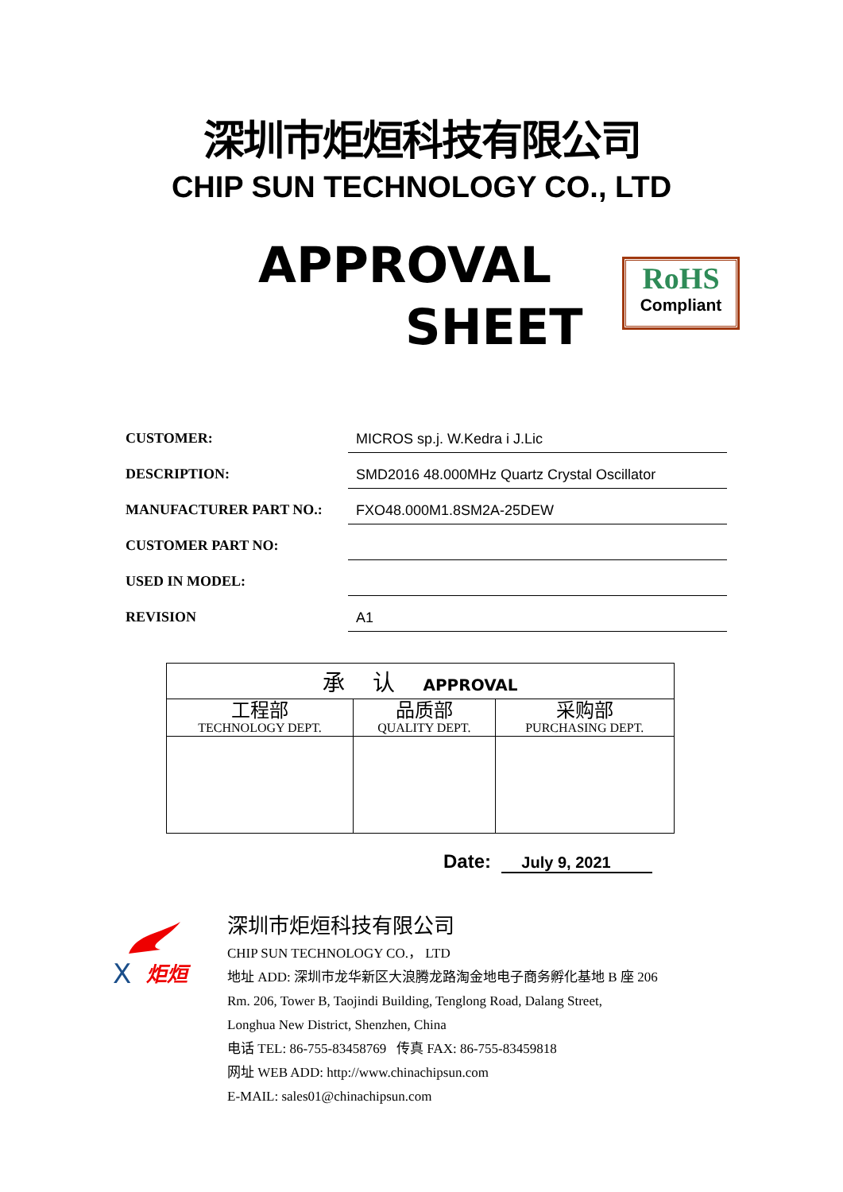深圳市炬烜科技有限公司
CHIP SUN TECHNOLOGY CO., LTD
APPROVAL
SHEET
RoHS
Compliant
CUSTOMER:
MICROS sp.j. W.Kedra i J.Lic
DESCRIPTION:
SMD2016 48.000MHz Quartz Crystal Oscillator
MANUFACTURER PART NO.:
FXO48.000M1.8SM2A-25DEW
CUSTOMER PART NO:
USED IN MODEL:
REVISION
A1
| 承 认 APPROVAL | | |
| --- | --- | --- |
| 工程部 TECHNOLOGY DEPT. | 品质部 QUALITY DEPT. | 采购部 PURCHASING DEPT. |
Date: July 9, 2021
X
炬烜
深圳市炬烜科技有限公司
CHIP SUN TECHNOLOGY CO.， LTD
地址 ADD: 深圳市龙华新区大浪腾龙路淘金地电子商务孵化基地 B 座 206
Rm. 206, Tower B, Taojindi Building, Tenglong Road, Dalang Street,
Longhua New District, Shenzhen, China
电话 TEL: 86-755-83458769 传真 FAX: 86-755-83459818
网址 WEB ADD: http://www.chinachipsun.com
E-MAIL: sales01@chinachipsun.com